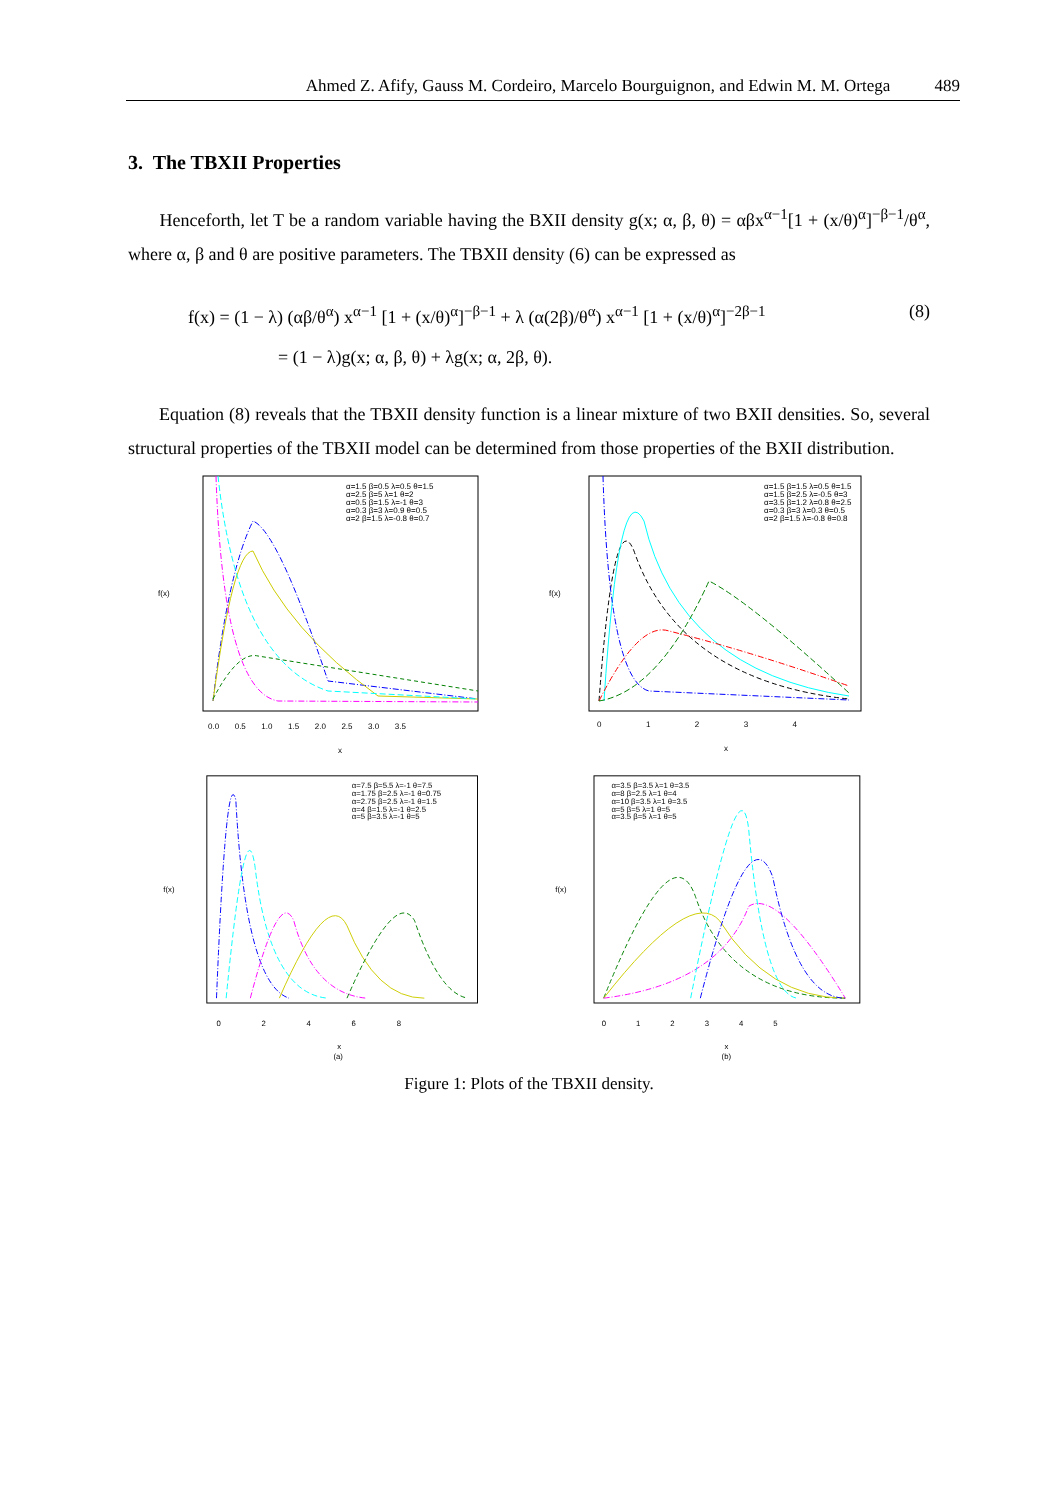Ahmed Z. Afify, Gauss M. Cordeiro, Marcelo Bourguignon, and Edwin M. M. Ortega 489
3. The TBXII Properties
Henceforth, let T be a random variable having the BXII density g(x; α, β, θ) = αβx<sup>α−1</sup>[1 + (x/θ)<sup>α</sup>]<sup>−β−1</sup>/θ<sup>α</sup>, where α, β and θ are positive parameters. The TBXII density (6) can be expressed as
f(x) = (1 − λ) (αβ/θ<sup>α</sup>) x<sup>α−1</sup> [1 + (x/θ)<sup>α</sup>]<sup>−β−1</sup> + λ (α(2β)/θ<sup>α</sup>) x<sup>α−1</sup> [1 + (x/θ)<sup>α</sup>]<sup>−2β−1</sup>
= (1 − λ)g(x; α, β, θ) + λg(x; α, 2β, θ).
(8)
Equation (8) reveals that the TBXII density function is a linear mixture of two BXII densities. So, several structural properties of the TBXII model can be determined from those properties of the BXII distribution.
α=1.5 β=0.5 λ=0.5 θ=1.5
α=2.5 β=5 λ=1 θ=2
α=0.5 β=1.5 λ=-1 θ=3
α=0.3 β=3 λ=0.9 θ=0.5
α=2 β=1.5 λ=-0.8 θ=0.7
0.0 0.5 1.0 1.5 2.0 2.5 3.0 3.5
x
f(x)
α=1.5 β=1.5 λ=0.5 θ=1.5
α=1.5 β=2.5 λ=-0.5 θ=3
α=3.5 β=1.2 λ=0.8 θ=2.5
α=0.3 β=3 λ=0.3 θ=0.5
α=2 β=1.5 λ=-0.8 θ=0.8
0 1 2 3 4
x
f(x)
α=7.5 β=5.5 λ=-1 θ=7.5
α=1.75 β=2.5 λ=-1 θ=0.75
α=2.75 β=2.5 λ=-1 θ=1.5
α=4 β=1.5 λ=-1 θ=2.5
α=5 β=3.5 λ=-1 θ=5
0 2 4 6 8
x
(a)
f(x)
α=3.5 β=3.5 λ=1 θ=3.5
α=8 β=2.5 λ=1 θ=4
α=10 β=3.5 λ=1 θ=3.5
α=5 β=5 λ=1 θ=5
α=3.5 β=5 λ=1 θ=5
0 1 2 3 4 5
x
(b)
f(x)
Figure 1: Plots of the TBXII density.